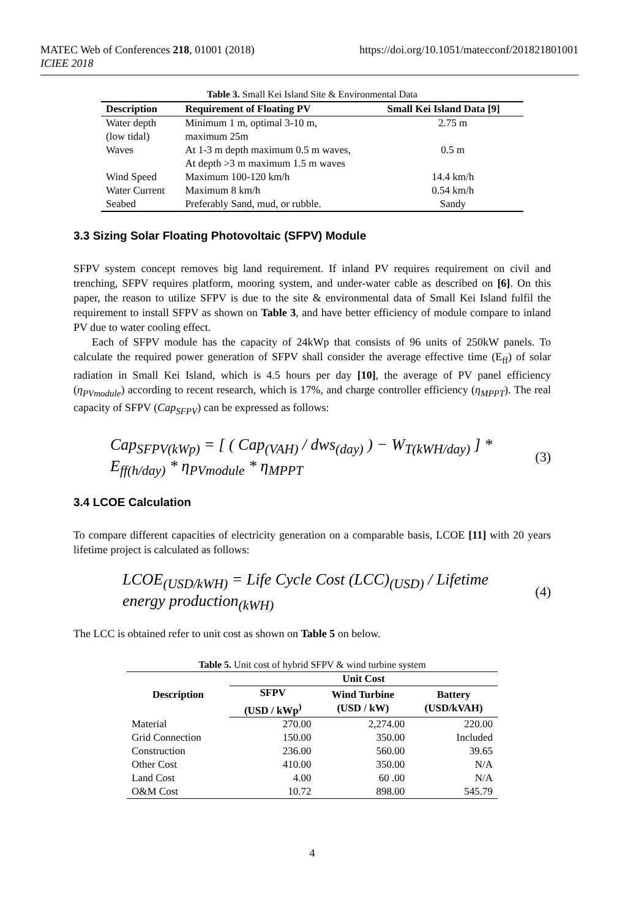MATEC Web of Conferences 218, 01001 (2018)
ICIEE 2018
https://doi.org/10.1051/matecconf/201821801001
Table 3. Small Kei Island Site & Environmental Data
| Description | Requirement of Floating PV | Small Kei Island Data [9] |
| --- | --- | --- |
| Water depth (low tidal) | Minimum 1 m, optimal 3-10 m, maximum 25m | 2.75 m |
| Waves | At 1-3 m depth maximum 0.5 m waves, At depth >3 m maximum 1.5 m waves | 0.5 m |
| Wind Speed | Maximum 100-120 km/h | 14.4 km/h |
| Water Current | Maximum 8 km/h | 0.54 km/h |
| Seabed | Preferably Sand, mud, or rubble. | Sandy |
3.3 Sizing Solar Floating Photovoltaic (SFPV) Module
SFPV system concept removes big land requirement. If inland PV requires requirement on civil and trenching, SFPV requires platform, mooring system, and under-water cable as described on [6]. On this paper, the reason to utilize SFPV is due to the site & environmental data of Small Kei Island fulfil the requirement to install SFPV as shown on Table 3, and have better efficiency of module compare to inland PV due to water cooling effect.
Each of SFPV module has the capacity of 24kWp that consists of 96 units of 250kW panels. To calculate the required power generation of SFPV shall consider the average effective time (E<sub>ff</sub>) of solar radiation in Small Kei Island, which is 4.5 hours per day [10], the average of PV panel efficiency (η<sub>PVmodule</sub>) according to recent research, which is 17%, and charge controller efficiency (η<sub>MPPT</sub>). The real capacity of SFPV (Cap<sub>SFPV</sub>) can be expressed as follows:
Cap<sub>SFPV(kWp)</sub> = [ ( Cap<sub>(VAH)</sub> / dws<sub>(day)</sub> ) − W<sub>T(kWH/day)</sub> ] * E<sub>ff(h/day)</sub> * η<sub>PVmodule</sub> * η<sub>MPPT</sub> (3)
3.4 LCOE Calculation
To compare different capacities of electricity generation on a comparable basis, LCOE [11] with 20 years lifetime project is calculated as follows:
LCOE<sub>(USD/kWH)</sub> = Life Cycle Cost (LCC)<sub>(USD)</sub> / Lifetime energy production<sub>(kWH)</sub> (4)
The LCC is obtained refer to unit cost as shown on Table 5 on below.
Table 5. Unit cost of hybrid SFPV & wind turbine system
| Description | Unit Cost | | |
| --- | --- | --- | --- |
| | SFPV (USD / kWp<sup>)</sup> | Wind Turbine (USD / kW) | Battery (USD/kVAH) |
| Material | 270.00 | 2,274.00 | 220.00 |
| Grid Connection | 150.00 | 350.00 | Included |
| Construction | 236.00 | 560.00 | 39.65 |
| Other Cost | 410.00 | 350.00 | N/A |
| Land Cost | 4.00 | 60 .00 | N/A |
| O&M Cost | 10.72 | 898.00 | 545.79 |
4